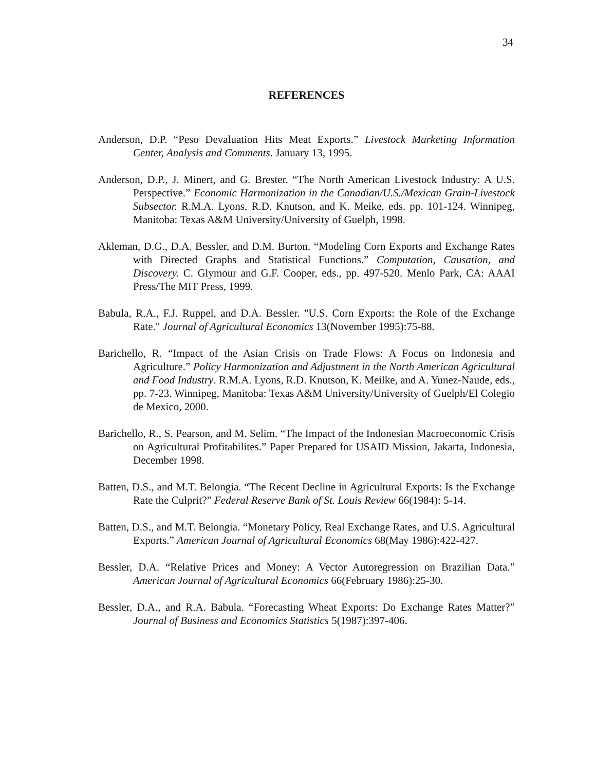34
REFERENCES
Anderson, D.P. “Peso Devaluation Hits Meat Exports.” Livestock Marketing Information Center, Analysis and Comments. January 13, 1995.
Anderson, D.P., J. Minert, and G. Brester. “The North American Livestock Industry: A U.S. Perspective.” Economic Harmonization in the Canadian/U.S./Mexican Grain-Livestock Subsector. R.M.A. Lyons, R.D. Knutson, and K. Meike, eds. pp. 101-124. Winnipeg, Manitoba: Texas A&M University/University of Guelph, 1998.
Akleman, D.G., D.A. Bessler, and D.M. Burton. “Modeling Corn Exports and Exchange Rates with Directed Graphs and Statistical Functions.” Computation, Causation, and Discovery. C. Glymour and G.F. Cooper, eds., pp. 497-520. Menlo Park, CA: AAAI Press/The MIT Press, 1999.
Babula, R.A., F.J. Ruppel, and D.A. Bessler. "U.S. Corn Exports: the Role of the Exchange Rate." Journal of Agricultural Economics 13(November 1995):75-88.
Barichello, R. “Impact of the Asian Crisis on Trade Flows: A Focus on Indonesia and Agriculture.” Policy Harmonization and Adjustment in the North American Agricultural and Food Industry. R.M.A. Lyons, R.D. Knutson, K. Meilke, and A. Yunez-Naude, eds., pp. 7-23. Winnipeg, Manitoba: Texas A&M University/University of Guelph/El Colegio de Mexico, 2000.
Barichello, R., S. Pearson, and M. Selim. “The Impact of the Indonesian Macroeconomic Crisis on Agricultural Profitabilites.” Paper Prepared for USAID Mission, Jakarta, Indonesia, December 1998.
Batten, D.S., and M.T. Belongia. “The Recent Decline in Agricultural Exports: Is the Exchange Rate the Culprit?” Federal Reserve Bank of St. Louis Review 66(1984): 5-14.
Batten, D.S., and M.T. Belongia. “Monetary Policy, Real Exchange Rates, and U.S. Agricultural Exports.” American Journal of Agricultural Economics 68(May 1986):422-427.
Bessler, D.A. “Relative Prices and Money: A Vector Autoregression on Brazilian Data.” American Journal of Agricultural Economics 66(February 1986):25-30.
Bessler, D.A., and R.A. Babula. “Forecasting Wheat Exports: Do Exchange Rates Matter?” Journal of Business and Economics Statistics 5(1987):397-406.